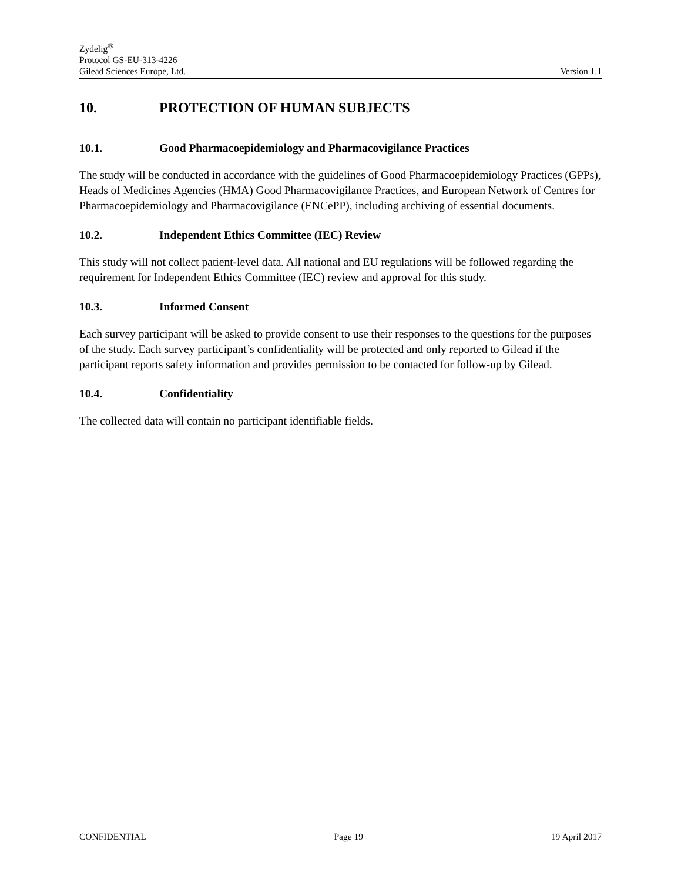Zydelig<sup>®</sup>
Protocol GS-EU-313-4226
Gilead Sciences Europe, Ltd. Version 1.1
10. PROTECTION OF HUMAN SUBJECTS
10.1. Good Pharmacoepidemiology and Pharmacovigilance Practices
The study will be conducted in accordance with the guidelines of Good Pharmacoepidemiology Practices (GPPs), Heads of Medicines Agencies (HMA) Good Pharmacovigilance Practices, and European Network of Centres for Pharmacoepidemiology and Pharmacovigilance (ENCePP), including archiving of essential documents.
10.2. Independent Ethics Committee (IEC) Review
This study will not collect patient-level data. All national and EU regulations will be followed regarding the requirement for Independent Ethics Committee (IEC) review and approval for this study.
10.3. Informed Consent
Each survey participant will be asked to provide consent to use their responses to the questions for the purposes of the study. Each survey participant’s confidentiality will be protected and only reported to Gilead if the participant reports safety information and provides permission to be contacted for follow-up by Gilead.
10.4. Confidentiality
The collected data will contain no participant identifiable fields.
CONFIDENTIAL Page 19 19 April 2017